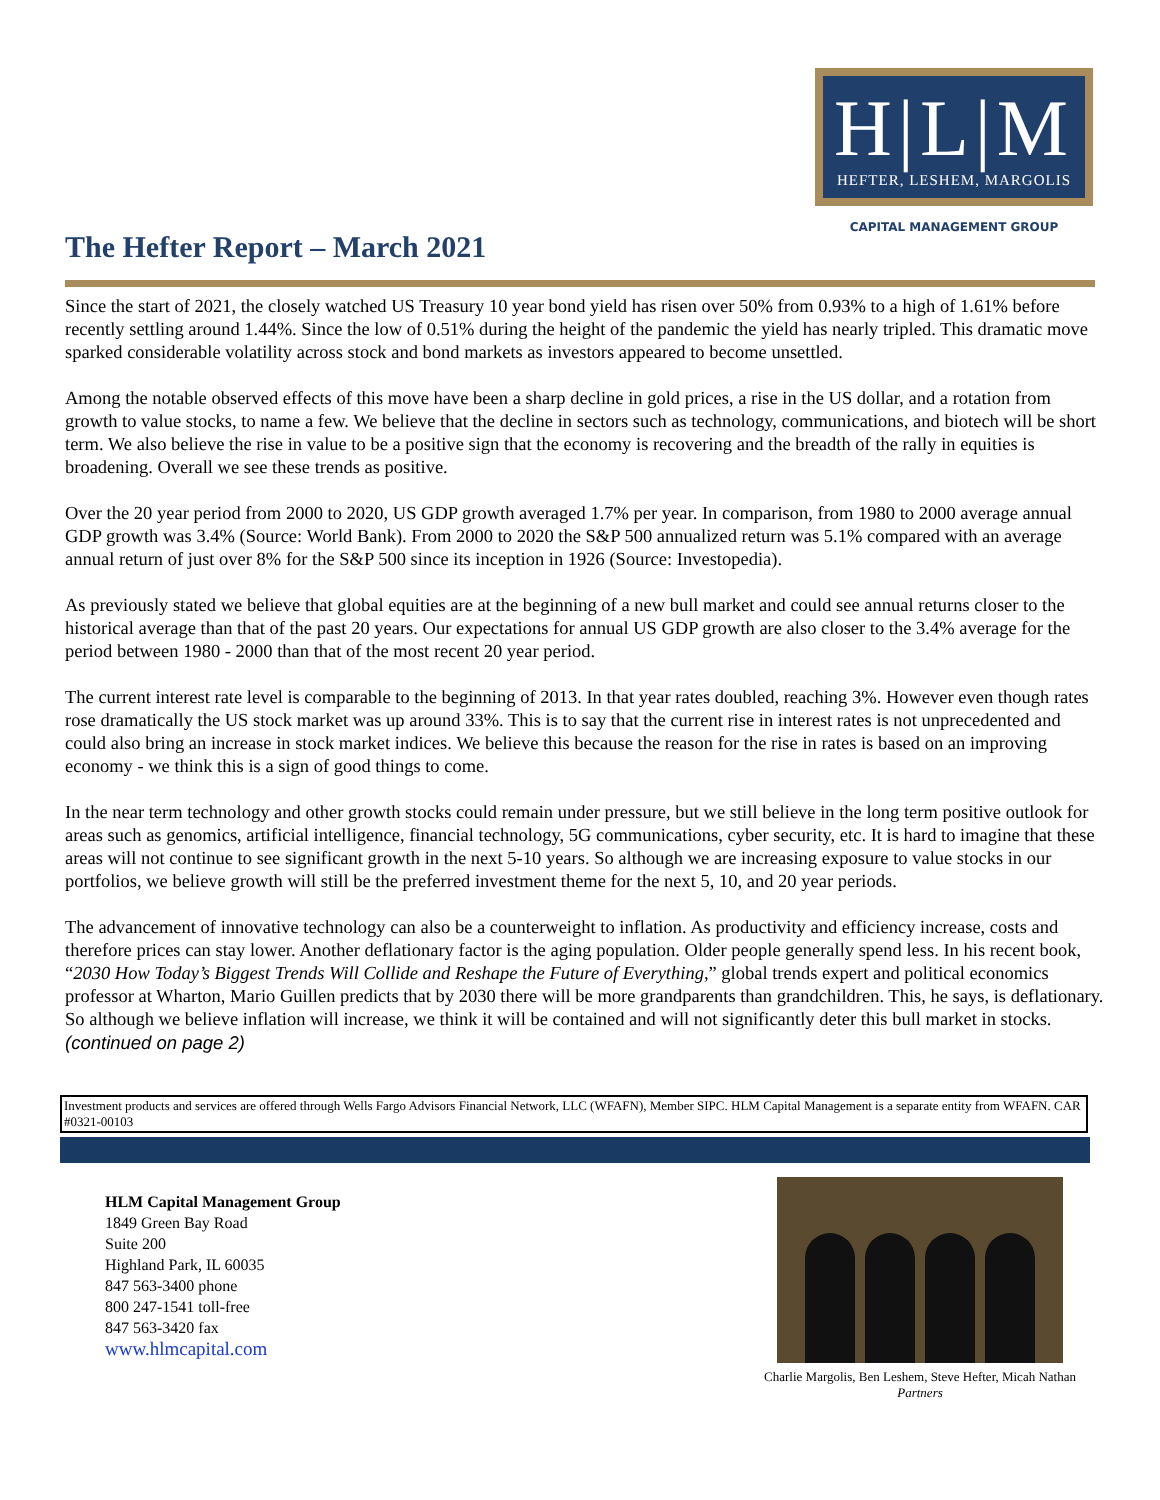H|L|M
HEFTER, LESHEM, MARGOLIS
CAPITAL MANAGEMENT GROUP
The Hefter Report – March 2021
Since the start of 2021, the closely watched US Treasury 10 year bond yield has risen over 50% from 0.93% to a high of 1.61% before recently settling around 1.44%. Since the low of 0.51% during the height of the pandemic the yield has nearly tripled. This dramatic move sparked considerable volatility across stock and bond markets as investors appeared to become unsettled.
Among the notable observed effects of this move have been a sharp decline in gold prices, a rise in the US dollar, and a rotation from growth to value stocks, to name a few. We believe that the decline in sectors such as technology, communications, and biotech will be short term. We also believe the rise in value to be a positive sign that the economy is recovering and the breadth of the rally in equities is broadening. Overall we see these trends as positive.
Over the 20 year period from 2000 to 2020, US GDP growth averaged 1.7% per year. In comparison, from 1980 to 2000 average annual GDP growth was 3.4% (Source: World Bank). From 2000 to 2020 the S&P 500 annualized return was 5.1% compared with an average annual return of just over 8% for the S&P 500 since its inception in 1926 (Source: Investopedia).
As previously stated we believe that global equities are at the beginning of a new bull market and could see annual returns closer to the historical average than that of the past 20 years. Our expectations for annual US GDP growth are also closer to the 3.4% average for the period between 1980 - 2000 than that of the most recent 20 year period.
The current interest rate level is comparable to the beginning of 2013. In that year rates doubled, reaching 3%. However even though rates rose dramatically the US stock market was up around 33%. This is to say that the current rise in interest rates is not unprecedented and could also bring an increase in stock market indices. We believe this because the reason for the rise in rates is based on an improving economy - we think this is a sign of good things to come.
In the near term technology and other growth stocks could remain under pressure, but we still believe in the long term positive outlook for areas such as genomics, artificial intelligence, financial technology, 5G communications, cyber security, etc. It is hard to imagine that these areas will not continue to see significant growth in the next 5-10 years. So although we are increasing exposure to value stocks in our portfolios, we believe growth will still be the preferred investment theme for the next 5, 10, and 20 year periods.
The advancement of innovative technology can also be a counterweight to inflation. As productivity and efficiency increase, costs and therefore prices can stay lower. Another deflationary factor is the aging population. Older people generally spend less. In his recent book, “2030 How Today’s Biggest Trends Will Collide and Reshape the Future of Everything,” global trends expert and political economics professor at Wharton, Mario Guillen predicts that by 2030 there will be more grandparents than grandchildren. This, he says, is deflationary. So although we believe inflation will increase, we think it will be contained and will not significantly deter this bull market in stocks. (continued on page 2)
Investment products and services are offered through Wells Fargo Advisors Financial Network, LLC (WFAFN), Member SIPC. HLM Capital Management is a separate entity from WFAFN. CAR #0321-00103
HLM Capital Management Group
1849 Green Bay Road
Suite 200
Highland Park, IL 60035
847 563-3400 phone
800 247-1541 toll-free
847 563-3420 fax
www.hlmcapital.com
Charlie Margolis, Ben Leshem, Steve Hefter, Micah Nathan
Partners